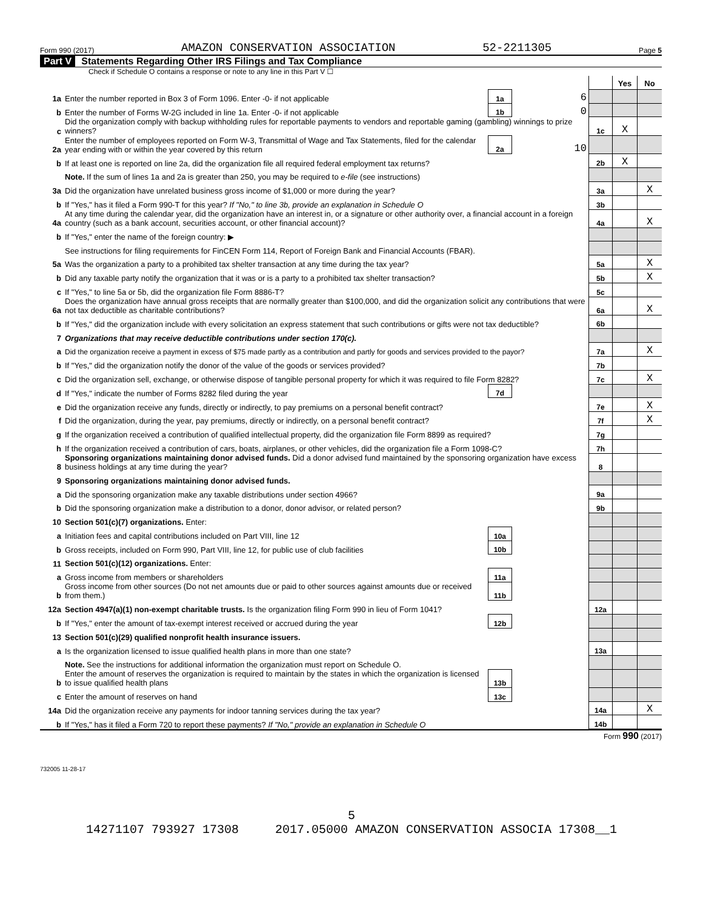Form 990 (2017) AMAZON CONSERVATION ASSOCIATION 52-2211305 Page 5
Part V Statements Regarding Other IRS Filings and Tax Compliance
Check if Schedule O contains a response or note to any line in this Part V ☐
| | | | | | Yes | No |
| 1a | Enter the number reported in Box 3 of Form 1096. Enter -0- if not applicable | 1a | 6 | | | |
| b | Enter the number of Forms W-2G included in line 1a. Enter -0- if not applicable | 1b | 0 | | | |
| c | Did the organization comply with backup withholding rules for reportable payments to vendors and reportable gaming (gambling) winnings to prize winners? | | | 1c | X | |
| 2a | Enter the number of employees reported on Form W-3, Transmittal of Wage and Tax Statements, filed for the calendar year ending with or within the year covered by this return | 2a | 10 | | | |
| b | If at least one is reported on line 2a, did the organization file all required federal employment tax returns? | | | 2b | X | |
| | Note. If the sum of lines 1a and 2a is greater than 250, you may be required to e-file (see instructions) | | | | | |
| 3a | Did the organization have unrelated business gross income of $1,000 or more during the year? | | | 3a | | X |
| b | If "Yes," has it filed a Form 990-T for this year? If "No," to line 3b, provide an explanation in Schedule O | | | 3b | | |
| 4a | At any time during the calendar year, did the organization have an interest in, or a signature or other authority over, a financial account in a foreign country (such as a bank account, securities account, or other financial account)? | | | 4a | | X |
| b | If "Yes," enter the name of the foreign country: ▶ | | | | | |
| | See instructions for filing requirements for FinCEN Form 114, Report of Foreign Bank and Financial Accounts (FBAR). | | | | | |
| 5a | Was the organization a party to a prohibited tax shelter transaction at any time during the tax year? | | | 5a | | X |
| b | Did any taxable party notify the organization that it was or is a party to a prohibited tax shelter transaction? | | | 5b | | X |
| c | If "Yes," to line 5a or 5b, did the organization file Form 8886-T? | | | 5c | | |
| 6a | Does the organization have annual gross receipts that are normally greater than $100,000, and did the organization solicit any contributions that were not tax deductible as charitable contributions? | | | 6a | | X |
| b | If "Yes," did the organization include with every solicitation an express statement that such contributions or gifts were not tax deductible? | | | 6b | | |
| 7 | Organizations that may receive deductible contributions under section 170(c). | | | | | |
| a | Did the organization receive a payment in excess of $75 made partly as a contribution and partly for goods and services provided to the payor? | | | 7a | | X |
| b | If "Yes," did the organization notify the donor of the value of the goods or services provided? | | | 7b | | |
| c | Did the organization sell, exchange, or otherwise dispose of tangible personal property for which it was required to file Form 8282? | | | 7c | | X |
| d | If "Yes," indicate the number of Forms 8282 filed during the year | 7d | | | | |
| e | Did the organization receive any funds, directly or indirectly, to pay premiums on a personal benefit contract? | | | 7e | | X |
| f | Did the organization, during the year, pay premiums, directly or indirectly, on a personal benefit contract? | | | 7f | | X |
| g | If the organization received a contribution of qualified intellectual property, did the organization file Form 8899 as required? | | | 7g | | |
| h | If the organization received a contribution of cars, boats, airplanes, or other vehicles, did the organization file a Form 1098-C? | | | 7h | | |
| 8 | Sponsoring organizations maintaining donor advised funds. Did a donor advised fund maintained by the sponsoring organization have excess business holdings at any time during the year? | | | 8 | | |
| 9 | Sponsoring organizations maintaining donor advised funds. | | | | | |
| a | Did the sponsoring organization make any taxable distributions under section 4966? | | | 9a | | |
| b | Did the sponsoring organization make a distribution to a donor, donor advisor, or related person? | | | 9b | | |
| 10 | Section 501(c)(7) organizations. Enter: | | | | | |
| a | Initiation fees and capital contributions included on Part VIII, line 12 | 10a | | | | |
| b | Gross receipts, included on Form 990, Part VIII, line 12, for public use of club facilities | 10b | | | | |
| 11 | Section 501(c)(12) organizations. Enter: | | | | | |
| a | Gross income from members or shareholders | 11a | | | | |
| b | Gross income from other sources (Do not net amounts due or paid to other sources against amounts due or received from them.) | 11b | | | | |
| 12a | Section 4947(a)(1) non-exempt charitable trusts. Is the organization filing Form 990 in lieu of Form 1041? | | | 12a | | |
| b | If "Yes," enter the amount of tax-exempt interest received or accrued during the year | 12b | | | | |
| 13 | Section 501(c)(29) qualified nonprofit health insurance issuers. | | | | | |
| a | Is the organization licensed to issue qualified health plans in more than one state? | | | 13a | | |
| | Note. See the instructions for additional information the organization must report on Schedule O. | | | | | |
| b | Enter the amount of reserves the organization is required to maintain by the states in which the organization is licensed to issue qualified health plans | 13b | | | | |
| c | Enter the amount of reserves on hand | 13c | | | | |
| 14a | Did the organization receive any payments for indoor tanning services during the tax year? | | | 14a | | X |
| b | If "Yes," has it filed a Form 720 to report these payments? If "No," provide an explanation in Schedule O | | | 14b | | |
Form 990 (2017)
732005 11-28-17
5
14271107 793927 17308 2017.05000 AMAZON CONSERVATION ASSOCIA 17308__1